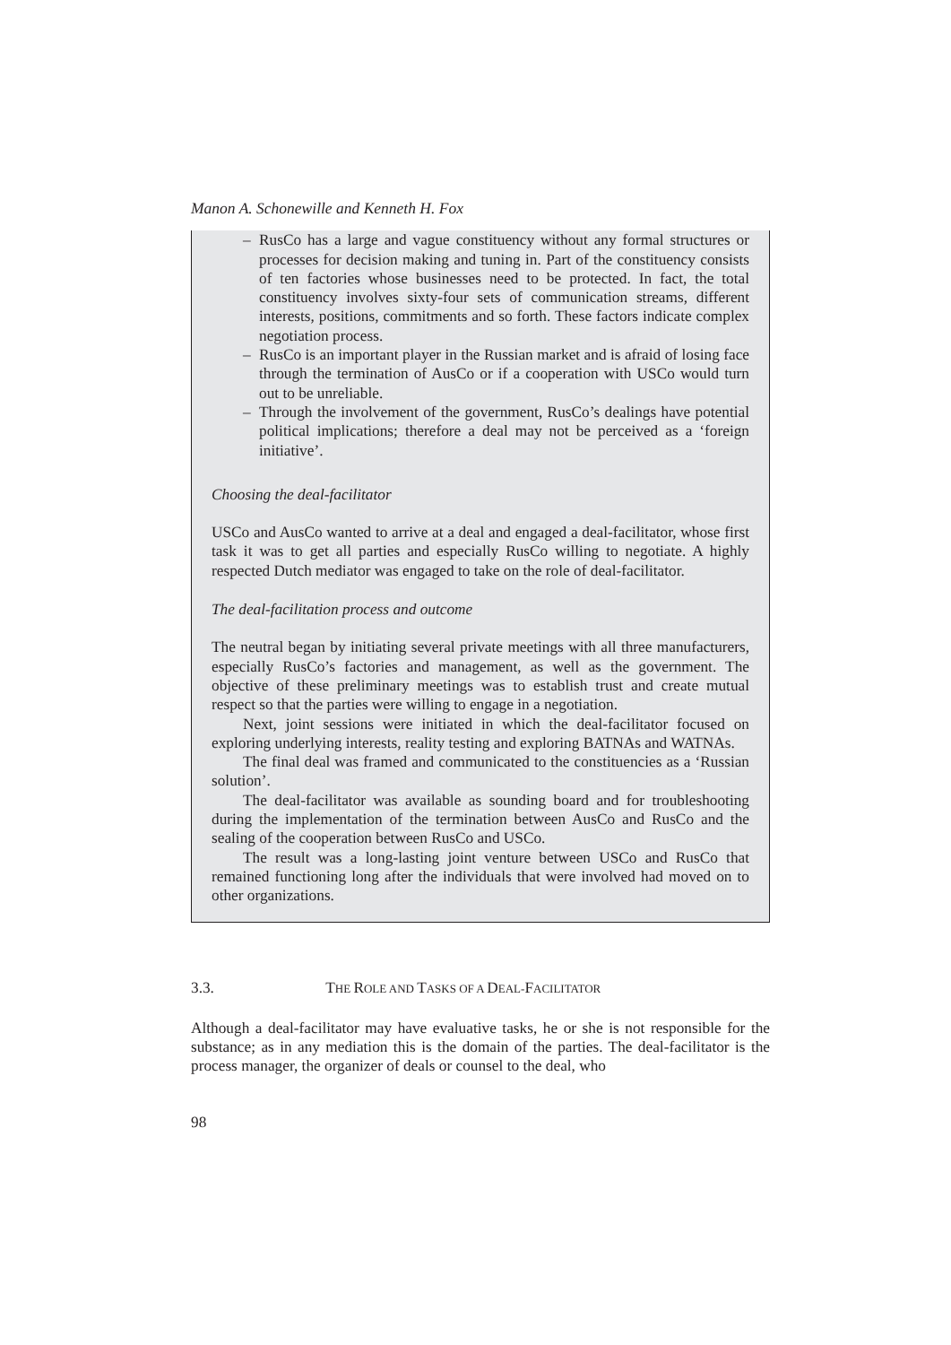Manon A. Schonewille and Kenneth H. Fox
– RusCo has a large and vague constituency without any formal structures or processes for decision making and tuning in. Part of the constituency consists of ten factories whose businesses need to be protected. In fact, the total constituency involves sixty-four sets of communication streams, different interests, positions, commitments and so forth. These factors indicate complex negotiation process.
– RusCo is an important player in the Russian market and is afraid of losing face through the termination of AusCo or if a cooperation with USCo would turn out to be unreliable.
– Through the involvement of the government, RusCo’s dealings have potential political implications; therefore a deal may not be perceived as a ‘foreign initiative’.
Choosing the deal-facilitator
USCo and AusCo wanted to arrive at a deal and engaged a deal-facilitator, whose first task it was to get all parties and especially RusCo willing to negotiate. A highly respected Dutch mediator was engaged to take on the role of deal-facilitator.
The deal-facilitation process and outcome
The neutral began by initiating several private meetings with all three manufacturers, especially RusCo’s factories and management, as well as the government. The objective of these preliminary meetings was to establish trust and create mutual respect so that the parties were willing to engage in a negotiation.
Next, joint sessions were initiated in which the deal-facilitator focused on exploring underlying interests, reality testing and exploring BATNAs and WATNAs.
The final deal was framed and communicated to the constituencies as a ‘Russian solution’.
The deal-facilitator was available as sounding board and for troubleshooting during the implementation of the termination between AusCo and RusCo and the sealing of the cooperation between RusCo and USCo.
The result was a long-lasting joint venture between USCo and RusCo that remained functioning long after the individuals that were involved had moved on to other organizations.
3.3. THE ROLE AND TASKS OF A DEAL-FACILITATOR
Although a deal-facilitator may have evaluative tasks, he or she is not responsible for the substance; as in any mediation this is the domain of the parties. The deal-facilitator is the process manager, the organizer of deals or counsel to the deal, who
98